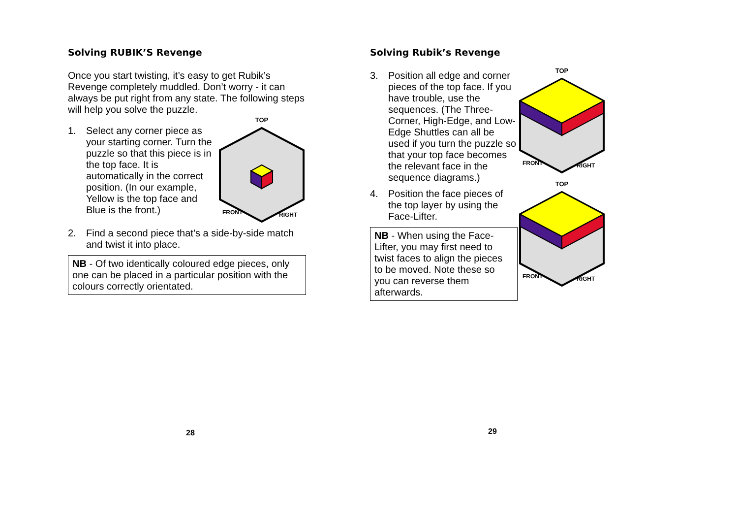Solving RUBIK’S Revenge
Once you start twisting, it’s easy to get Rubik’s Revenge completely muddled. Don’t worry - it can always be put right from any state. The following steps will help you solve the puzzle.
1. Select any corner piece as your starting corner. Turn the puzzle so that this piece is in the top face. It is automatically in the correct position. (In our example, Yellow is the top face and Blue is the front.)
TOP
FRONT
RIGHT
2. Find a second piece that’s a side-by-side match and twist it into place.
NB - Of two identically coloured edge pieces, only one can be placed in a particular position with the colours correctly orientated.
28
Solving Rubik’s Revenge
3. Position all edge and corner pieces of the top face. If you have trouble, use the sequences. (The Three-Corner, High-Edge, and Low-Edge Shuttles can all be used if you turn the puzzle so that your top face becomes the relevant face in the sequence diagrams.)
TOP
FRONT
RIGHT
4. Position the face pieces of the top layer by using the Face-Lifter.
NB - When using the Face-Lifter, you may first need to twist faces to align the pieces to be moved. Note these so you can reverse them afterwards.
TOP
FRONT
RIGHT
29